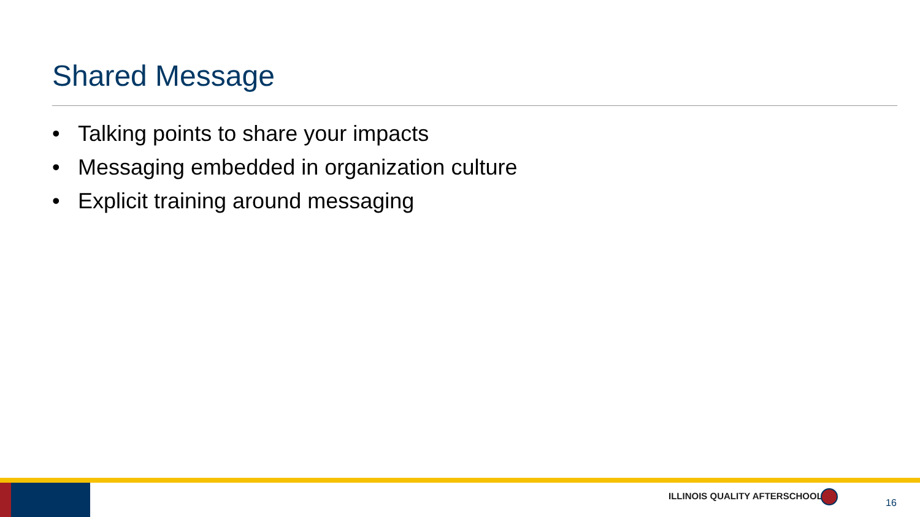Shared Message
• Talking points to share your impacts
• Messaging embedded in organization culture
• Explicit training around messaging
ILLINOIS QUALITY AFTERSCHOOL
16